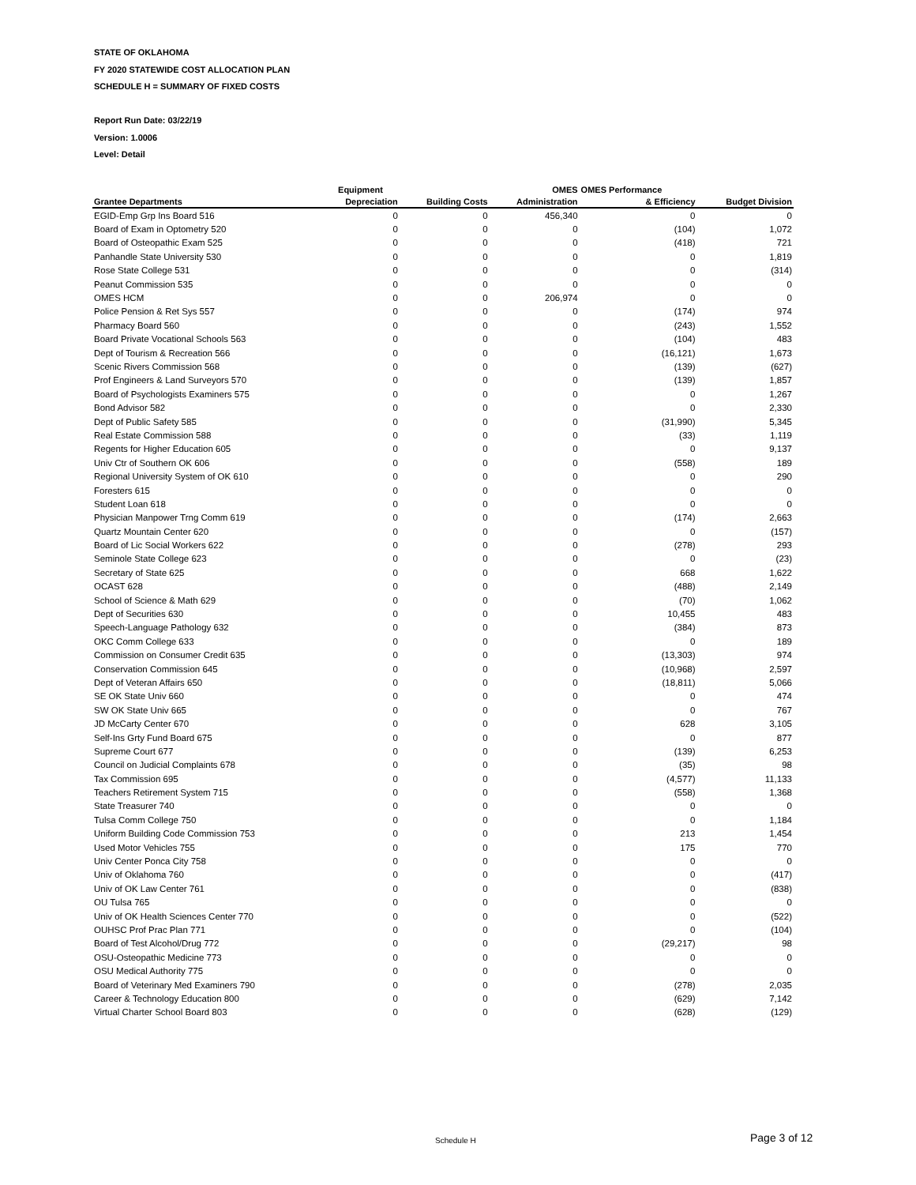STATE OF OKLAHOMA
FY 2020 STATEWIDE COST ALLOCATION PLAN
SCHEDULE H = SUMMARY OF FIXED COSTS
Report Run Date: 03/22/19
Version: 1.0006
Level: Detail
| | Equipment | | OMES | OMES Performance | |
| --- | --- | --- | --- | --- | --- |
| Grantee Departments | Depreciation | Building Costs | Administration | & Efficiency | Budget Division |
| EGID-Emp Grp Ins Board 516 | 0 | 0 | 456,340 | 0 | 0 |
| Board of Exam in Optometry 520 | 0 | 0 | 0 | (104) | 1,072 |
| Board of Osteopathic Exam 525 | 0 | 0 | 0 | (418) | 721 |
| Panhandle State University 530 | 0 | 0 | 0 | 0 | 1,819 |
| Rose State College 531 | 0 | 0 | 0 | 0 | (314) |
| Peanut Commission 535 | 0 | 0 | 0 | 0 | 0 |
| OMES HCM | 0 | 0 | 206,974 | 0 | 0 |
| Police Pension & Ret Sys 557 | 0 | 0 | 0 | (174) | 974 |
| Pharmacy Board 560 | 0 | 0 | 0 | (243) | 1,552 |
| Board Private Vocational Schools 563 | 0 | 0 | 0 | (104) | 483 |
| Dept of Tourism & Recreation 566 | 0 | 0 | 0 | (16,121) | 1,673 |
| Scenic Rivers Commission 568 | 0 | 0 | 0 | (139) | (627) |
| Prof Engineers & Land Surveyors 570 | 0 | 0 | 0 | (139) | 1,857 |
| Board of Psychologists Examiners 575 | 0 | 0 | 0 | 0 | 1,267 |
| Bond Advisor 582 | 0 | 0 | 0 | 0 | 2,330 |
| Dept of Public Safety 585 | 0 | 0 | 0 | (31,990) | 5,345 |
| Real Estate Commission 588 | 0 | 0 | 0 | (33) | 1,119 |
| Regents for Higher Education 605 | 0 | 0 | 0 | 0 | 9,137 |
| Univ Ctr of Southern OK 606 | 0 | 0 | 0 | (558) | 189 |
| Regional University System of OK 610 | 0 | 0 | 0 | 0 | 290 |
| Foresters 615 | 0 | 0 | 0 | 0 | 0 |
| Student Loan 618 | 0 | 0 | 0 | 0 | 0 |
| Physician Manpower Trng Comm 619 | 0 | 0 | 0 | (174) | 2,663 |
| Quartz Mountain Center 620 | 0 | 0 | 0 | 0 | (157) |
| Board of Lic Social Workers 622 | 0 | 0 | 0 | (278) | 293 |
| Seminole State College 623 | 0 | 0 | 0 | 0 | (23) |
| Secretary of State 625 | 0 | 0 | 0 | 668 | 1,622 |
| OCAST 628 | 0 | 0 | 0 | (488) | 2,149 |
| School of Science & Math 629 | 0 | 0 | 0 | (70) | 1,062 |
| Dept of Securities 630 | 0 | 0 | 0 | 10,455 | 483 |
| Speech-Language Pathology 632 | 0 | 0 | 0 | (384) | 873 |
| OKC Comm College 633 | 0 | 0 | 0 | 0 | 189 |
| Commission on Consumer Credit 635 | 0 | 0 | 0 | (13,303) | 974 |
| Conservation Commission 645 | 0 | 0 | 0 | (10,968) | 2,597 |
| Dept of Veteran Affairs 650 | 0 | 0 | 0 | (18,811) | 5,066 |
| SE OK State Univ 660 | 0 | 0 | 0 | 0 | 474 |
| SW OK State Univ 665 | 0 | 0 | 0 | 0 | 767 |
| JD McCarty Center 670 | 0 | 0 | 0 | 628 | 3,105 |
| Self-Ins Grty Fund Board 675 | 0 | 0 | 0 | 0 | 877 |
| Supreme Court 677 | 0 | 0 | 0 | (139) | 6,253 |
| Council on Judicial Complaints 678 | 0 | 0 | 0 | (35) | 98 |
| Tax Commission 695 | 0 | 0 | 0 | (4,577) | 11,133 |
| Teachers Retirement System 715 | 0 | 0 | 0 | (558) | 1,368 |
| State Treasurer 740 | 0 | 0 | 0 | 0 | 0 |
| Tulsa Comm College 750 | 0 | 0 | 0 | 0 | 1,184 |
| Uniform Building Code Commission 753 | 0 | 0 | 0 | 213 | 1,454 |
| Used Motor Vehicles 755 | 0 | 0 | 0 | 175 | 770 |
| Univ Center Ponca City 758 | 0 | 0 | 0 | 0 | 0 |
| Univ of Oklahoma 760 | 0 | 0 | 0 | 0 | (417) |
| Univ of OK Law Center 761 | 0 | 0 | 0 | 0 | (838) |
| OU Tulsa 765 | 0 | 0 | 0 | 0 | 0 |
| Univ of OK Health Sciences Center 770 | 0 | 0 | 0 | 0 | (522) |
| OUHSC Prof Prac Plan 771 | 0 | 0 | 0 | 0 | (104) |
| Board of Test Alcohol/Drug 772 | 0 | 0 | 0 | (29,217) | 98 |
| OSU-Osteopathic Medicine 773 | 0 | 0 | 0 | 0 | 0 |
| OSU Medical Authority 775 | 0 | 0 | 0 | 0 | 0 |
| Board of Veterinary Med Examiners 790 | 0 | 0 | 0 | (278) | 2,035 |
| Career & Technology Education 800 | 0 | 0 | 0 | (629) | 7,142 |
| Virtual Charter School Board 803 | 0 | 0 | 0 | (628) | (129) |
Schedule H Page 3 of 12